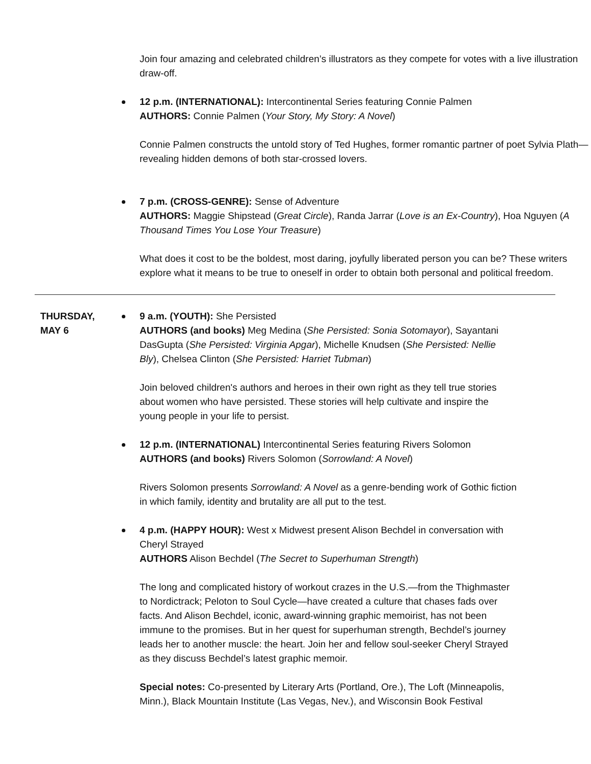Join four amazing and celebrated children’s illustrators as they compete for votes with a live illustration draw-off.
12 p.m. (INTERNATIONAL): Intercontinental Series featuring Connie Palmen
AUTHORS: Connie Palmen (Your Story, My Story: A Novel)
Connie Palmen constructs the untold story of Ted Hughes, former romantic partner of poet Sylvia Plath—revealing hidden demons of both star-crossed lovers.
7 p.m. (CROSS-GENRE): Sense of Adventure
AUTHORS: Maggie Shipstead (Great Circle), Randa Jarrar (Love is an Ex-Country), Hoa Nguyen (A Thousand Times You Lose Your Treasure)
What does it cost to be the boldest, most daring, joyfully liberated person you can be? These writers explore what it means to be true to oneself in order to obtain both personal and political freedom.
THURSDAY,
MAY 6
9 a.m. (YOUTH): She Persisted
AUTHORS (and books) Meg Medina (She Persisted: Sonia Sotomayor), Sayantani DasGupta (She Persisted: Virginia Apgar), Michelle Knudsen (She Persisted: Nellie Bly), Chelsea Clinton (She Persisted: Harriet Tubman)
Join beloved children's authors and heroes in their own right as they tell true stories about women who have persisted. These stories will help cultivate and inspire the young people in your life to persist.
12 p.m. (INTERNATIONAL) Intercontinental Series featuring Rivers Solomon
AUTHORS (and books) Rivers Solomon (Sorrowland: A Novel)
Rivers Solomon presents Sorrowland: A Novel as a genre-bending work of Gothic fiction in which family, identity and brutality are all put to the test.
4 p.m. (HAPPY HOUR): West x Midwest present Alison Bechdel in conversation with Cheryl Strayed
AUTHORS Alison Bechdel (The Secret to Superhuman Strength)
The long and complicated history of workout crazes in the U.S.—from the Thighmaster to Nordictrack; Peloton to Soul Cycle—have created a culture that chases fads over facts. And Alison Bechdel, iconic, award-winning graphic memoirist, has not been immune to the promises. But in her quest for superhuman strength, Bechdel’s journey leads her to another muscle: the heart. Join her and fellow soul-seeker Cheryl Strayed as they discuss Bechdel’s latest graphic memoir.
Special notes: Co-presented by Literary Arts (Portland, Ore.), The Loft (Minneapolis, Minn.), Black Mountain Institute (Las Vegas, Nev.), and Wisconsin Book Festival